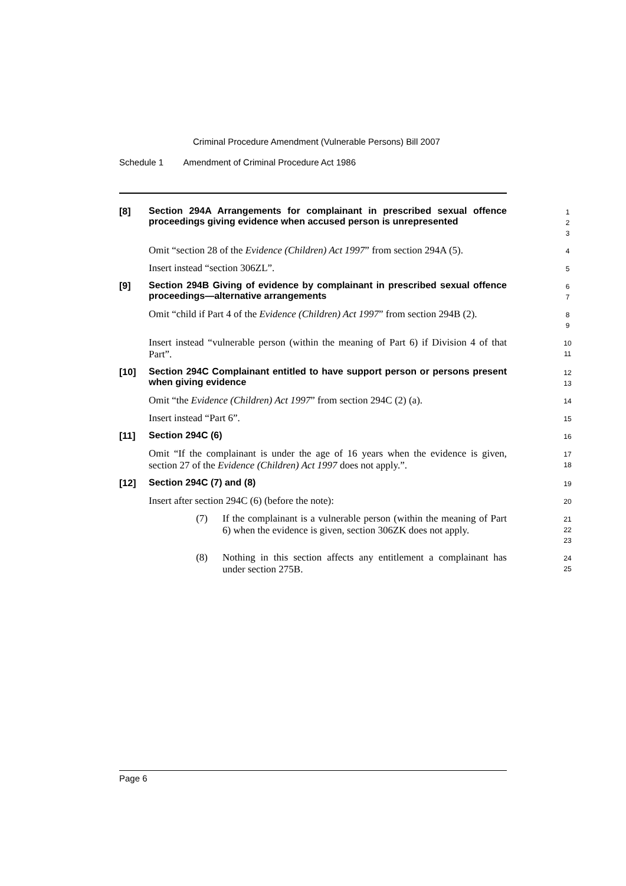Criminal Procedure Amendment (Vulnerable Persons) Bill 2007
Schedule 1 Amendment of Criminal Procedure Act 1986
[8]
Section 294A Arrangements for complainant in prescribed sexual offence proceedings giving evidence when accused person is unrepresented
1
2
3
Omit “section 28 of the Evidence (Children) Act 1997” from section 294A (5).
4
Insert instead “section 306ZL”.
5
[9]
Section 294B Giving of evidence by complainant in prescribed sexual offence proceedings—alternative arrangements
6
7
Omit “child if Part 4 of the Evidence (Children) Act 1997” from section 294B (2).
8
9
Insert instead “vulnerable person (within the meaning of Part 6) if Division 4 of that Part”.
10
11
[10]
Section 294C Complainant entitled to have support person or persons present when giving evidence
12
13
Omit “the Evidence (Children) Act 1997” from section 294C (2) (a).
14
Insert instead “Part 6”.
15
[11]
Section 294C (6)
16
Omit “If the complainant is under the age of 16 years when the evidence is given, section 27 of the Evidence (Children) Act 1997 does not apply.”.
17
18
[12]
Section 294C (7) and (8)
19
Insert after section 294C (6) (before the note):
20
(7) If the complainant is a vulnerable person (within the meaning of Part 6) when the evidence is given, section 306ZK does not apply.
21
22
23
(8) Nothing in this section affects any entitlement a complainant has under section 275B.
24
25
Page 6